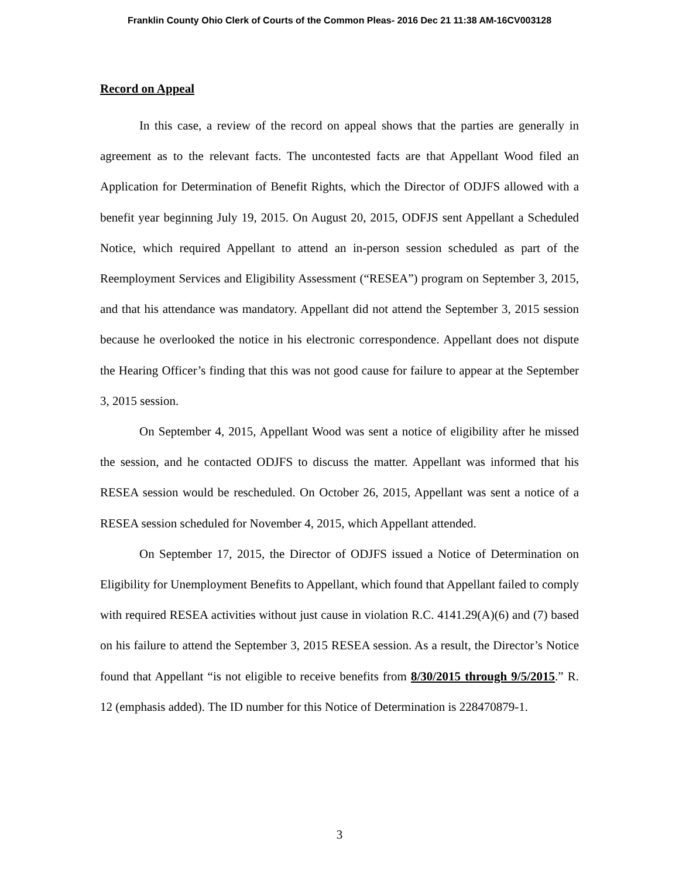Franklin County Ohio Clerk of Courts of the Common Pleas- 2016 Dec 21 11:38 AM-16CV003128
Record on Appeal
In this case, a review of the record on appeal shows that the parties are generally in agreement as to the relevant facts. The uncontested facts are that Appellant Wood filed an Application for Determination of Benefit Rights, which the Director of ODJFS allowed with a benefit year beginning July 19, 2015. On August 20, 2015, ODFJS sent Appellant a Scheduled Notice, which required Appellant to attend an in-person session scheduled as part of the Reemployment Services and Eligibility Assessment (“RESEA”) program on September 3, 2015, and that his attendance was mandatory. Appellant did not attend the September 3, 2015 session because he overlooked the notice in his electronic correspondence. Appellant does not dispute the Hearing Officer’s finding that this was not good cause for failure to appear at the September 3, 2015 session.
On September 4, 2015, Appellant Wood was sent a notice of eligibility after he missed the session, and he contacted ODJFS to discuss the matter. Appellant was informed that his RESEA session would be rescheduled. On October 26, 2015, Appellant was sent a notice of a RESEA session scheduled for November 4, 2015, which Appellant attended.
On September 17, 2015, the Director of ODJFS issued a Notice of Determination on Eligibility for Unemployment Benefits to Appellant, which found that Appellant failed to comply with required RESEA activities without just cause in violation R.C. 4141.29(A)(6) and (7) based on his failure to attend the September 3, 2015 RESEA session. As a result, the Director’s Notice found that Appellant “is not eligible to receive benefits from 8/30/2015 through 9/5/2015.” R. 12 (emphasis added). The ID number for this Notice of Determination is 228470879-1.
3